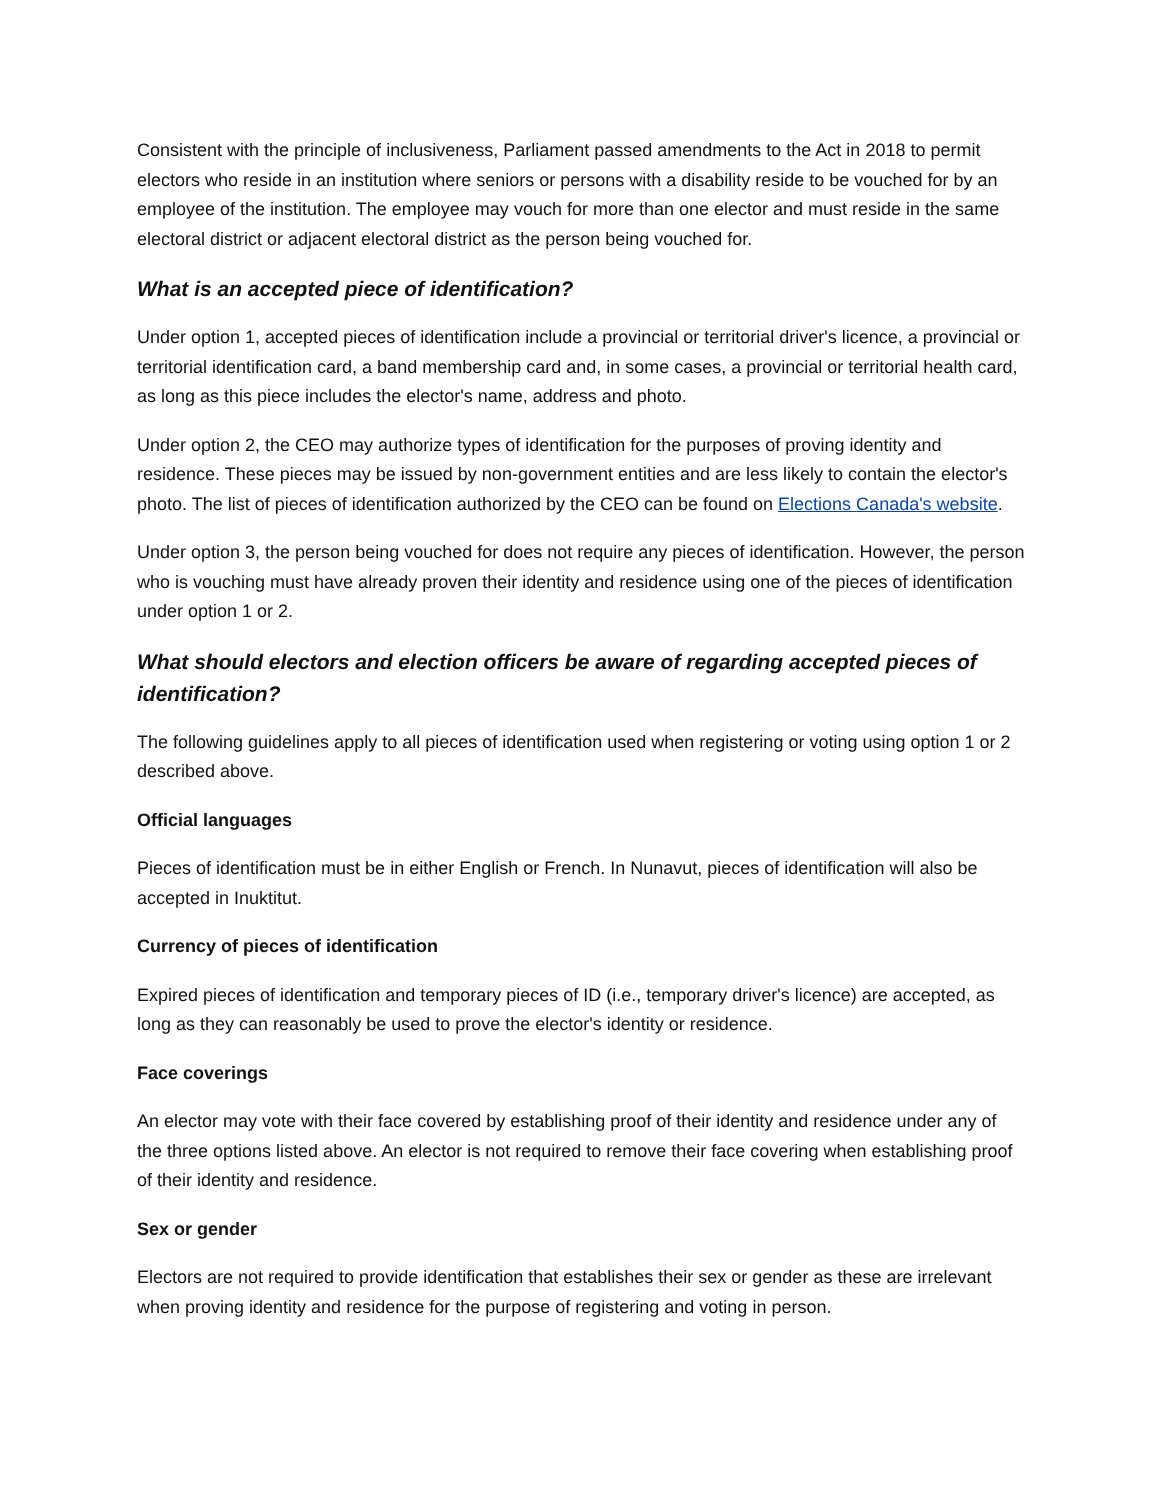Consistent with the principle of inclusiveness, Parliament passed amendments to the Act in 2018 to permit electors who reside in an institution where seniors or persons with a disability reside to be vouched for by an employee of the institution. The employee may vouch for more than one elector and must reside in the same electoral district or adjacent electoral district as the person being vouched for.
What is an accepted piece of identification?
Under option 1, accepted pieces of identification include a provincial or territorial driver's licence, a provincial or territorial identification card, a band membership card and, in some cases, a provincial or territorial health card, as long as this piece includes the elector's name, address and photo.
Under option 2, the CEO may authorize types of identification for the purposes of proving identity and residence. These pieces may be issued by non-government entities and are less likely to contain the elector's photo. The list of pieces of identification authorized by the CEO can be found on Elections Canada's website.
Under option 3, the person being vouched for does not require any pieces of identification. However, the person who is vouching must have already proven their identity and residence using one of the pieces of identification under option 1 or 2.
What should electors and election officers be aware of regarding accepted pieces of identification?
The following guidelines apply to all pieces of identification used when registering or voting using option 1 or 2 described above.
Official languages
Pieces of identification must be in either English or French. In Nunavut, pieces of identification will also be accepted in Inuktitut.
Currency of pieces of identification
Expired pieces of identification and temporary pieces of ID (i.e., temporary driver's licence) are accepted, as long as they can reasonably be used to prove the elector's identity or residence.
Face coverings
An elector may vote with their face covered by establishing proof of their identity and residence under any of the three options listed above. An elector is not required to remove their face covering when establishing proof of their identity and residence.
Sex or gender
Electors are not required to provide identification that establishes their sex or gender as these are irrelevant when proving identity and residence for the purpose of registering and voting in person.